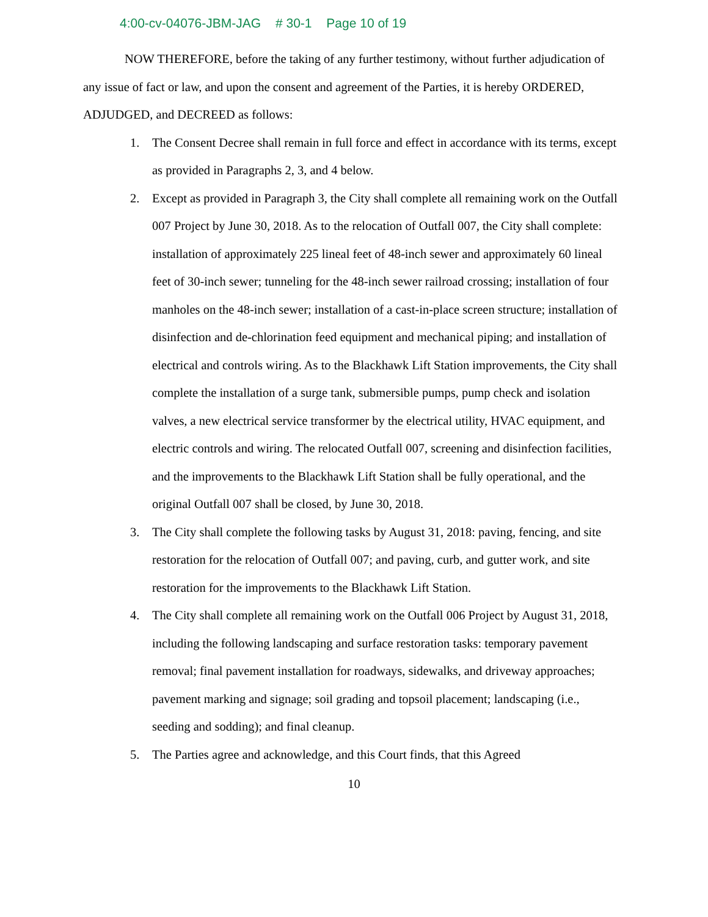4:00-cv-04076-JBM-JAG # 30-1 Page 10 of 19
NOW THEREFORE, before the taking of any further testimony, without further adjudication of any issue of fact or law, and upon the consent and agreement of the Parties, it is hereby ORDERED, ADJUDGED, and DECREED as follows:
1. The Consent Decree shall remain in full force and effect in accordance with its terms, except as provided in Paragraphs 2, 3, and 4 below.
2. Except as provided in Paragraph 3, the City shall complete all remaining work on the Outfall 007 Project by June 30, 2018. As to the relocation of Outfall 007, the City shall complete: installation of approximately 225 lineal feet of 48-inch sewer and approximately 60 lineal feet of 30-inch sewer; tunneling for the 48-inch sewer railroad crossing; installation of four manholes on the 48-inch sewer; installation of a cast-in-place screen structure; installation of disinfection and de-chlorination feed equipment and mechanical piping; and installation of electrical and controls wiring. As to the Blackhawk Lift Station improvements, the City shall complete the installation of a surge tank, submersible pumps, pump check and isolation valves, a new electrical service transformer by the electrical utility, HVAC equipment, and electric controls and wiring. The relocated Outfall 007, screening and disinfection facilities, and the improvements to the Blackhawk Lift Station shall be fully operational, and the original Outfall 007 shall be closed, by June 30, 2018.
3. The City shall complete the following tasks by August 31, 2018: paving, fencing, and site restoration for the relocation of Outfall 007; and paving, curb, and gutter work, and site restoration for the improvements to the Blackhawk Lift Station.
4. The City shall complete all remaining work on the Outfall 006 Project by August 31, 2018, including the following landscaping and surface restoration tasks: temporary pavement removal; final pavement installation for roadways, sidewalks, and driveway approaches; pavement marking and signage; soil grading and topsoil placement; landscaping (i.e., seeding and sodding); and final cleanup.
5. The Parties agree and acknowledge, and this Court finds, that this Agreed
10